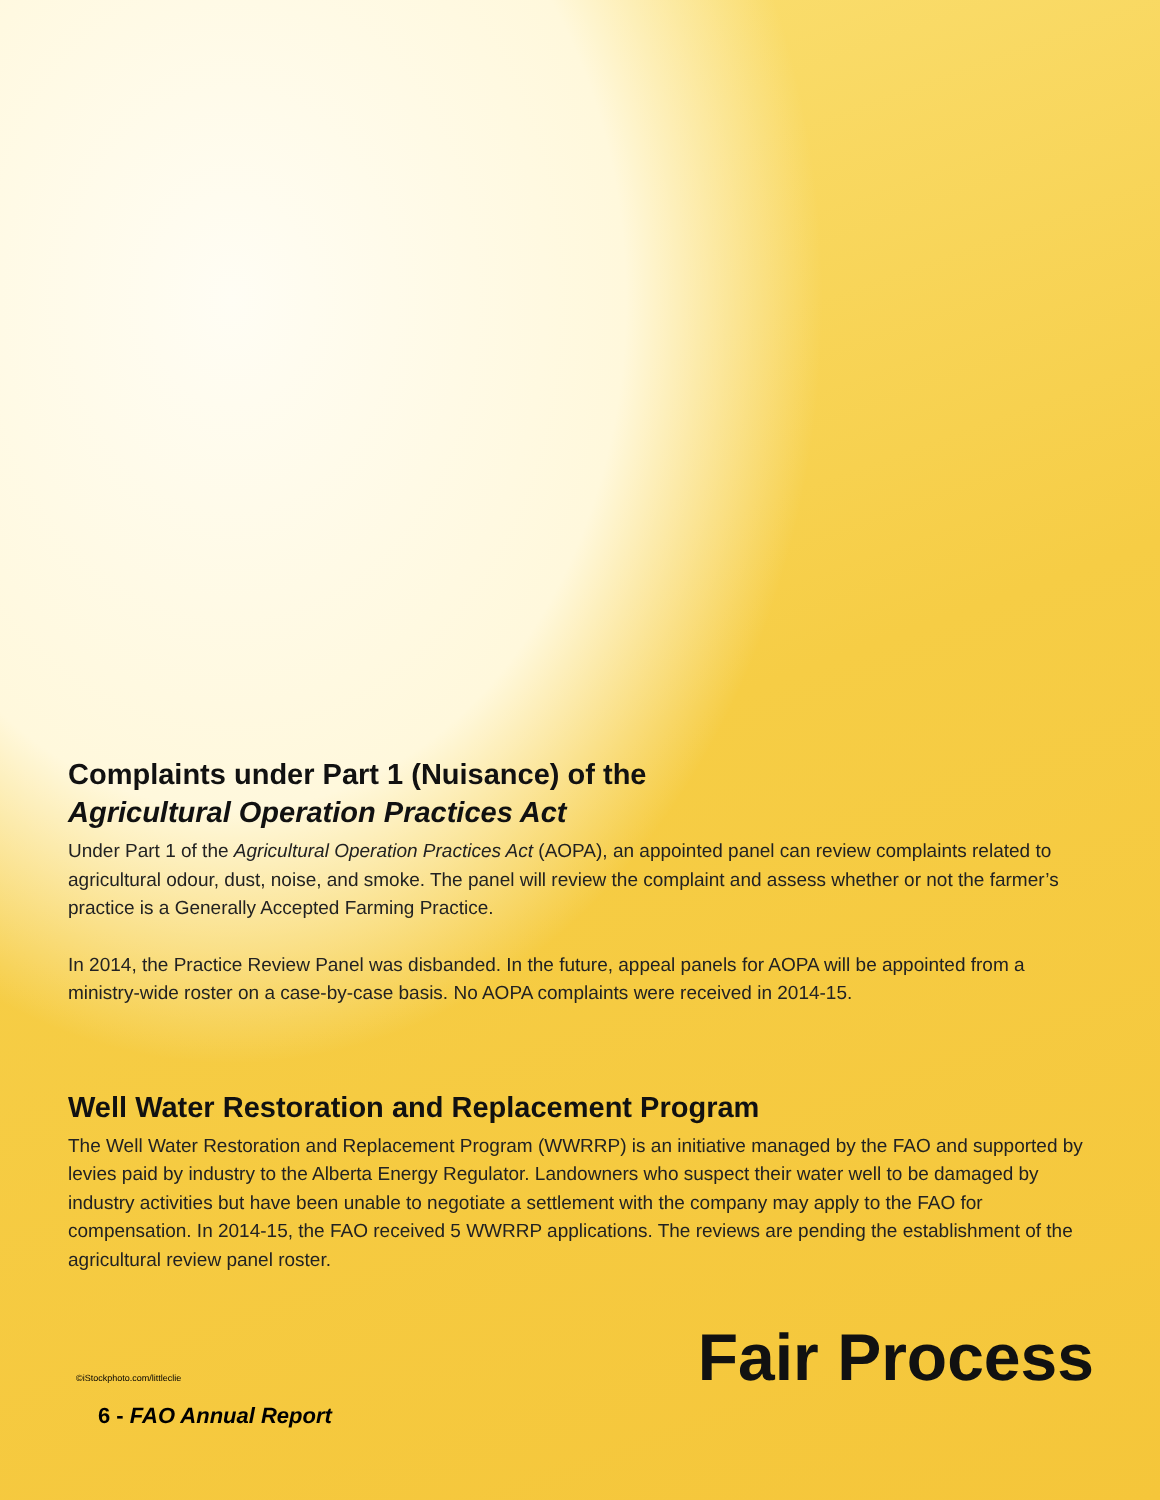Complaints under Part 1 (Nuisance) of the
Agricultural Operation Practices Act
Under Part 1 of the Agricultural Operation Practices Act (AOPA), an appointed panel can review complaints related to agricultural odour, dust, noise, and smoke. The panel will review the complaint and assess whether or not the farmer’s practice is a Generally Accepted Farming Practice.
In 2014, the Practice Review Panel was disbanded. In the future, appeal panels for AOPA will be appointed from a ministry-wide roster on a case-by-case basis. No AOPA complaints were received in 2014-15.
Well Water Restoration and Replacement Program
The Well Water Restoration and Replacement Program (WWRRP) is an initiative managed by the FAO and supported by levies paid by industry to the Alberta Energy Regulator. Landowners who suspect their water well to be damaged by industry activities but have been unable to negotiate a settlement with the company may apply to the FAO for compensation. In 2014-15, the FAO received 5 WWRRP applications. The reviews are pending the establishment of the agricultural review panel roster.
©iStockphoto.com/littleclie Fair Process
6 - FAO Annual Report